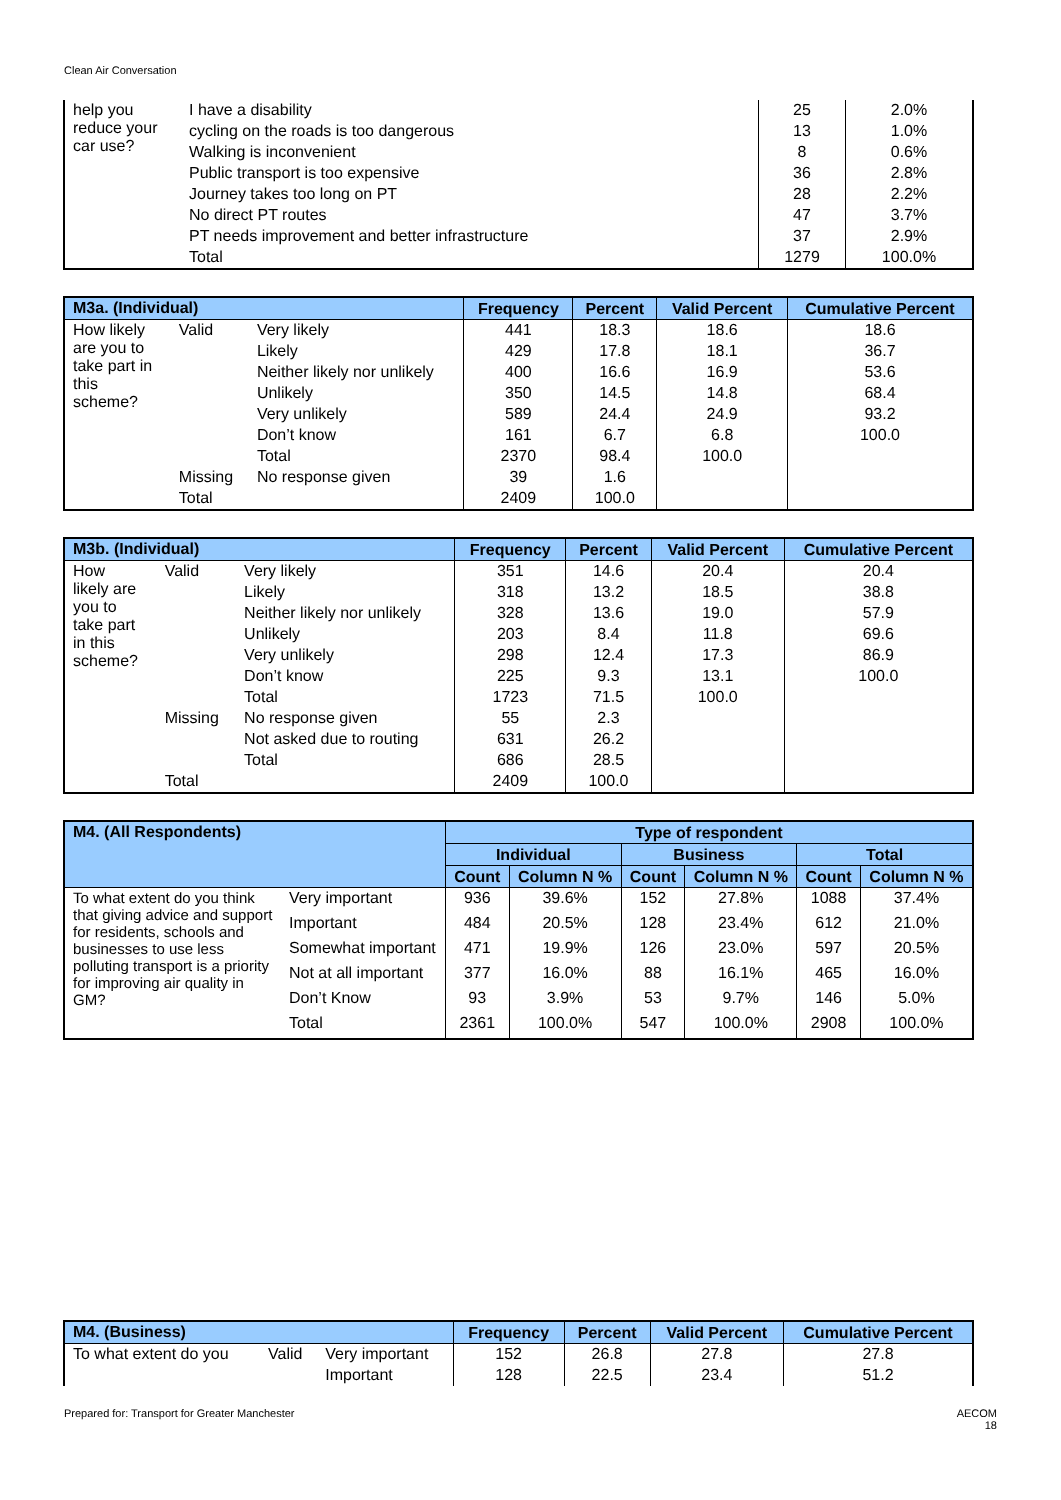Clean Air Conversation
| help you reduce your car use? | I have a disability | 25 | 2.0% |
| | cycling on the roads is too dangerous | 13 | 1.0% |
| | Walking is inconvenient | 8 | 0.6% |
| | Public transport is too expensive | 36 | 2.8% |
| | Journey takes too long on PT | 28 | 2.2% |
| | No direct PT routes | 47 | 3.7% |
| | PT needs improvement and better infrastructure | 37 | 2.9% |
| | Total | 1279 | 100.0% |
| M3a. (Individual) | | | Frequency | Percent | Valid Percent | Cumulative Percent |
| --- | --- | --- | --- | --- | --- | --- |
| How likely are you to take part in this scheme? | Valid | Very likely | 441 | 18.3 | 18.6 | 18.6 |
| | | Likely | 429 | 17.8 | 18.1 | 36.7 |
| | | Neither likely nor unlikely | 400 | 16.6 | 16.9 | 53.6 |
| | | Unlikely | 350 | 14.5 | 14.8 | 68.4 |
| | | Very unlikely | 589 | 24.4 | 24.9 | 93.2 |
| | | Don’t know | 161 | 6.7 | 6.8 | 100.0 |
| | | Total | 2370 | 98.4 | 100.0 | |
| | Missing | No response given | 39 | 1.6 | | |
| | Total | | 2409 | 100.0 | | |
| M3b. (Individual) | | | Frequency | Percent | Valid Percent | Cumulative Percent |
| --- | --- | --- | --- | --- | --- | --- |
| How likely are you to take part in this scheme? | Valid | Very likely | 351 | 14.6 | 20.4 | 20.4 |
| | | Likely | 318 | 13.2 | 18.5 | 38.8 |
| | | Neither likely nor unlikely | 328 | 13.6 | 19.0 | 57.9 |
| | | Unlikely | 203 | 8.4 | 11.8 | 69.6 |
| | | Very unlikely | 298 | 12.4 | 17.3 | 86.9 |
| | | Don’t know | 225 | 9.3 | 13.1 | 100.0 |
| | | Total | 1723 | 71.5 | 100.0 | |
| | Missing | No response given | 55 | 2.3 | | |
| | | Not asked due to routing | 631 | 26.2 | | |
| | | Total | 686 | 28.5 | | |
| | Total | | 2409 | 100.0 | | |
| M4. (All Respondents) | | Type of respondent | | | | | |
| --- | --- | --- | --- | --- | --- | --- | --- |
| | | Individual | | Business | | Total | |
| | | Count | Column N % | Count | Column N % | Count | Column N % |
| To what extent do you think that giving advice and support for residents, schools and businesses to use less polluting transport is a priority for improving air quality in GM? | Very important | 936 | 39.6% | 152 | 27.8% | 1088 | 37.4% |
| | Important | 484 | 20.5% | 128 | 23.4% | 612 | 21.0% |
| | Somewhat important | 471 | 19.9% | 126 | 23.0% | 597 | 20.5% |
| | Not at all important | 377 | 16.0% | 88 | 16.1% | 465 | 16.0% |
| | Don’t Know | 93 | 3.9% | 53 | 9.7% | 146 | 5.0% |
| | Total | 2361 | 100.0% | 547 | 100.0% | 2908 | 100.0% |
| M4. (Business) | | | Frequency | Percent | Valid Percent | Cumulative Percent |
| --- | --- | --- | --- | --- | --- | --- |
| To what extent do you | Valid | Very important | 152 | 26.8 | 27.8 | 27.8 |
| | | Important | 128 | 22.5 | 23.4 | 51.2 |
Prepared for: Transport for Greater Manchester
AECOM
18